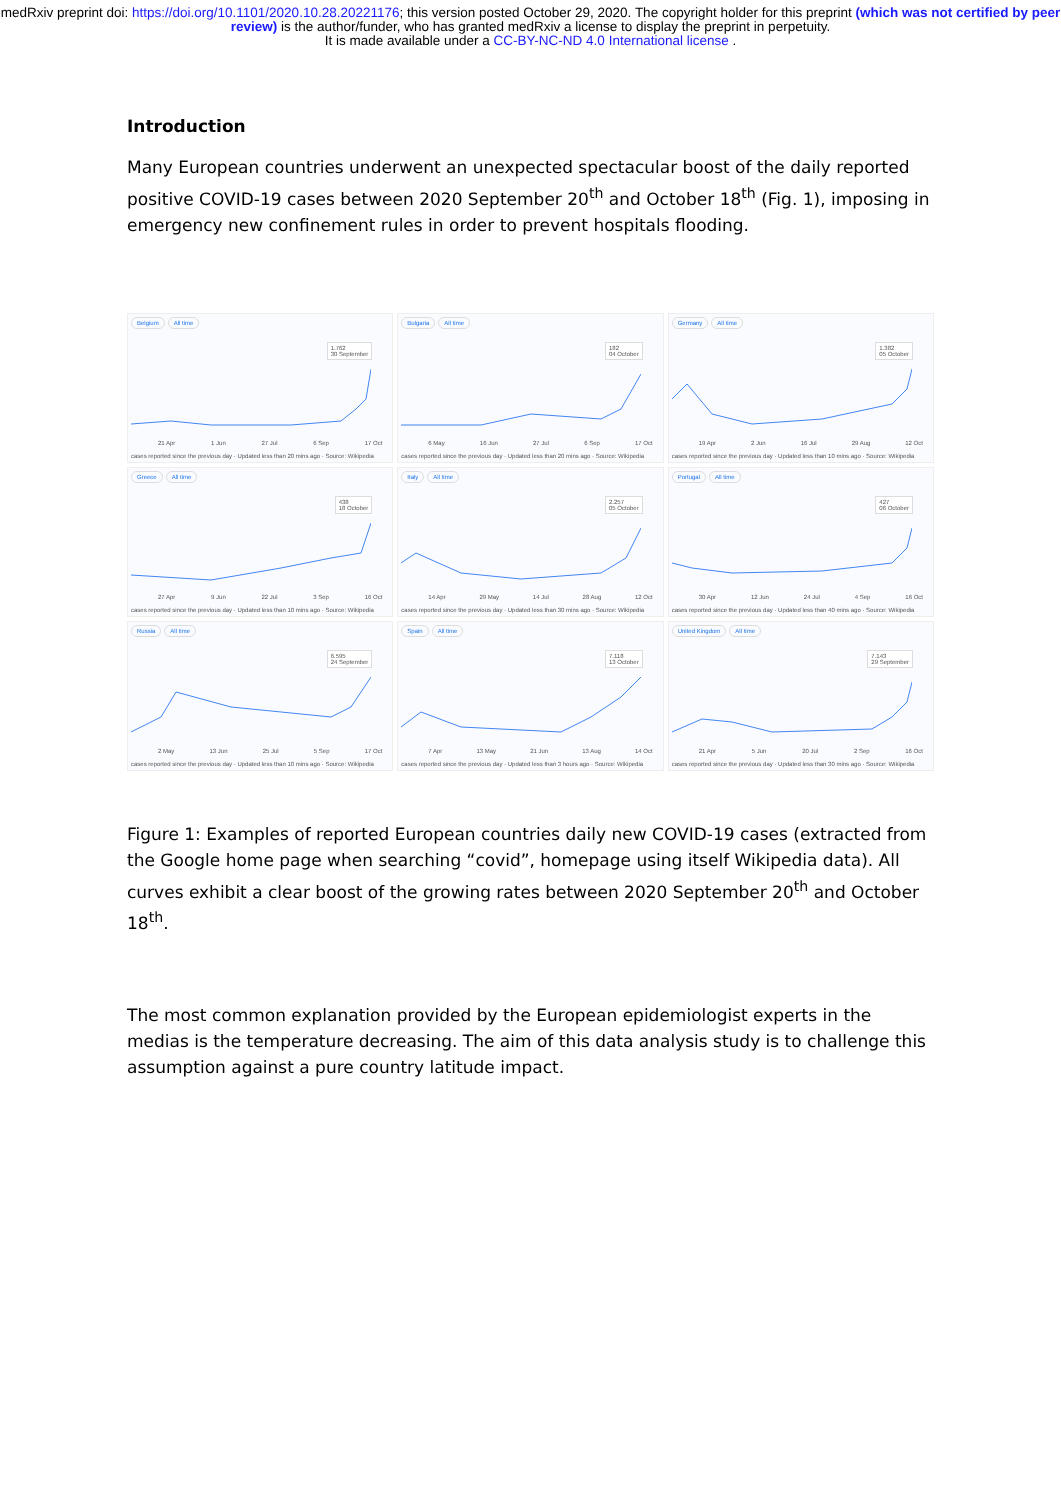medRxiv preprint doi: https://doi.org/10.1101/2020.10.28.20221176; this version posted October 29, 2020. The copyright holder for this preprint (which was not certified by peer review) is the author/funder, who has granted medRxiv a license to display the preprint in perpetuity.
It is made available under a CC-BY-NC-ND 4.0 International license .
Introduction
Many European countries underwent an unexpected spectacular boost of the daily reported positive COVID-19 cases between 2020 September 20<sup>th</sup> and October 18<sup>th</sup> (Fig. 1), imposing in emergency new confinement rules in order to prevent hospitals flooding.
Belgium All time
1.762
30 September
21 Apr 1 Jun 27 Jul 6 Sep 17 Oct
cases reported since the previous day · Updated less than 20 mins ago · Source: Wikipedia
Bulgaria All time
182
04 October
6 May 16 Jun 27 Jul 6 Sep 17 Oct
cases reported since the previous day · Updated less than 20 mins ago · Source: Wikipedia
Germany All time
1.382
05 October
19 Apr 2 Jun 16 Jul 29 Aug 12 Oct
cases reported since the previous day · Updated less than 10 mins ago · Source: Wikipedia
Greece All time
438
18 October
27 Apr 9 Jun 22 Jul 3 Sep 16 Oct
cases reported since the previous day · Updated less than 10 mins ago · Source: Wikipedia
Italy All time
2.257
05 October
14 Apr 29 May 14 Jul 28 Aug 12 Oct
cases reported since the previous day · Updated less than 30 mins ago · Source: Wikipedia
Portugal All time
427
06 October
30 Apr 12 Jun 24 Jul 4 Sep 16 Oct
cases reported since the previous day · Updated less than 40 mins ago · Source: Wikipedia
Russia All time
6.595
24 September
2 May 13 Jun 25 Jul 5 Sep 17 Oct
cases reported since the previous day · Updated less than 10 mins ago · Source: Wikipedia
Spain All time
7.118
13 October
7 Apr 13 May 21 Jun 13 Aug 14 Oct
cases reported since the previous day · Updated less than 3 hours ago · Source: Wikipedia
United Kingdom All time
7.143
29 September
21 Apr 5 Jun 20 Jul 2 Sep 16 Oct
cases reported since the previous day · Updated less than 30 mins ago · Source: Wikipedia
Figure 1: Examples of reported European countries daily new COVID-19 cases (extracted from the Google home page when searching “covid”, homepage using itself Wikipedia data). All curves exhibit a clear boost of the growing rates between 2020 September 20<sup>th</sup> and October 18<sup>th</sup>.
The most common explanation provided by the European epidemiologist experts in the medias is the temperature decreasing. The aim of this data analysis study is to challenge this assumption against a pure country latitude impact.